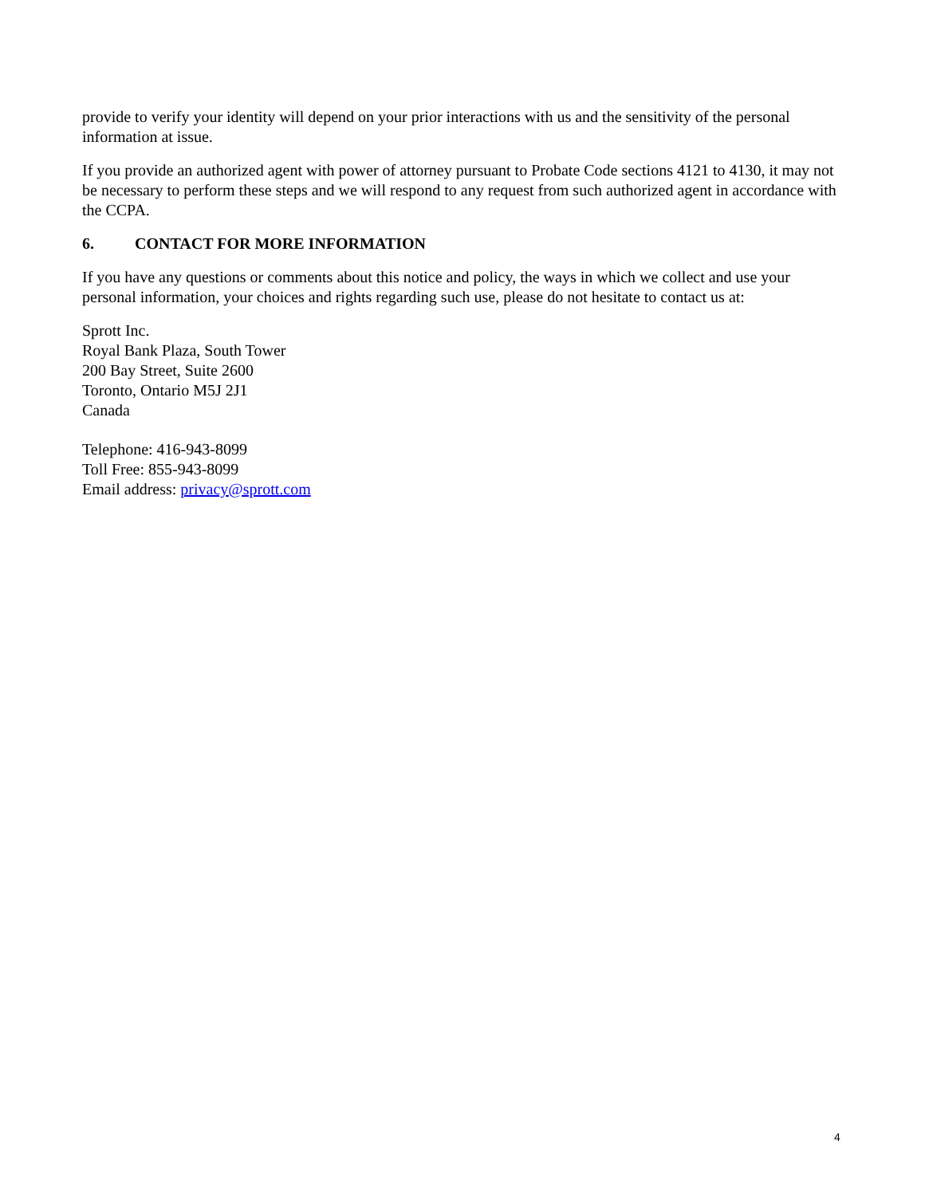provide to verify your identity will depend on your prior interactions with us and the sensitivity of the personal information at issue.
If you provide an authorized agent with power of attorney pursuant to Probate Code sections 4121 to 4130, it may not be necessary to perform these steps and we will respond to any request from such authorized agent in accordance with the CCPA.
6. CONTACT FOR MORE INFORMATION
If you have any questions or comments about this notice and policy, the ways in which we collect and use your personal information, your choices and rights regarding such use, please do not hesitate to contact us at:
Sprott Inc.
Royal Bank Plaza, South Tower
200 Bay Street, Suite 2600
Toronto, Ontario M5J 2J1
Canada
Telephone: 416-943-8099
Toll Free: 855-943-8099
Email address: privacy@sprott.com
4